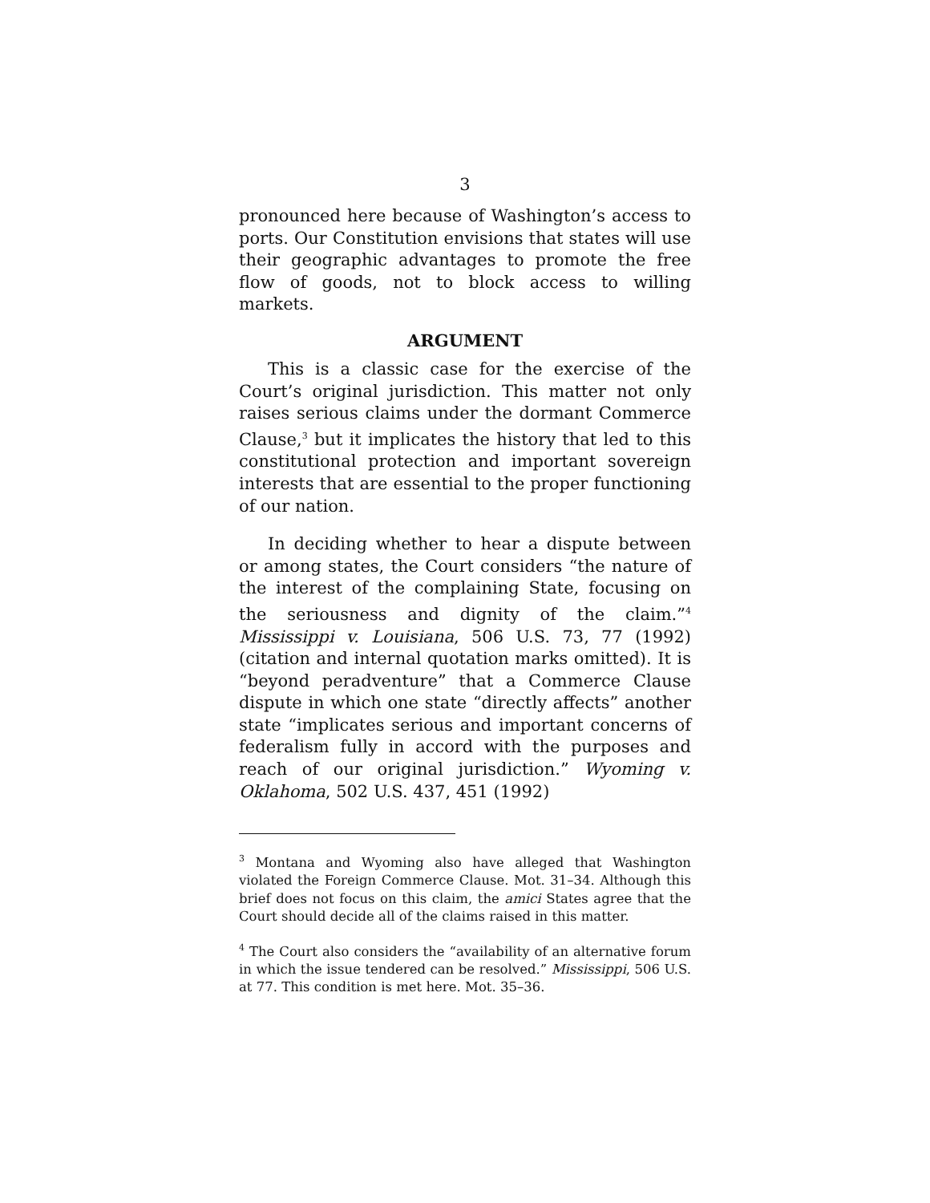3
pronounced here because of Washington’s access to ports. Our Constitution envisions that states will use their geographic advantages to promote the free flow of goods, not to block access to willing markets.
ARGUMENT
This is a classic case for the exercise of the Court’s original jurisdiction. This matter not only raises serious claims under the dormant Commerce Clause,<sup>3</sup> but it implicates the history that led to this constitutional protection and important sovereign interests that are essential to the proper functioning of our nation.
In deciding whether to hear a dispute between or among states, the Court considers “the nature of the interest of the complaining State, focusing on the seriousness and dignity of the claim.”<sup>4</sup> Mississippi v. Louisiana, 506 U.S. 73, 77 (1992) (citation and internal quotation marks omitted). It is “beyond peradventure” that a Commerce Clause dispute in which one state “directly affects” another state “implicates serious and important concerns of federalism fully in accord with the purposes and reach of our original jurisdiction.” Wyoming v. Oklahoma, 502 U.S. 437, 451 (1992)
<sup>3</sup> Montana and Wyoming also have alleged that Washington violated the Foreign Commerce Clause. Mot. 31–34. Although this brief does not focus on this claim, the amici States agree that the Court should decide all of the claims raised in this matter.
<sup>4</sup> The Court also considers the “availability of an alternative forum in which the issue tendered can be resolved.” Mississippi, 506 U.S. at 77. This condition is met here. Mot. 35–36.